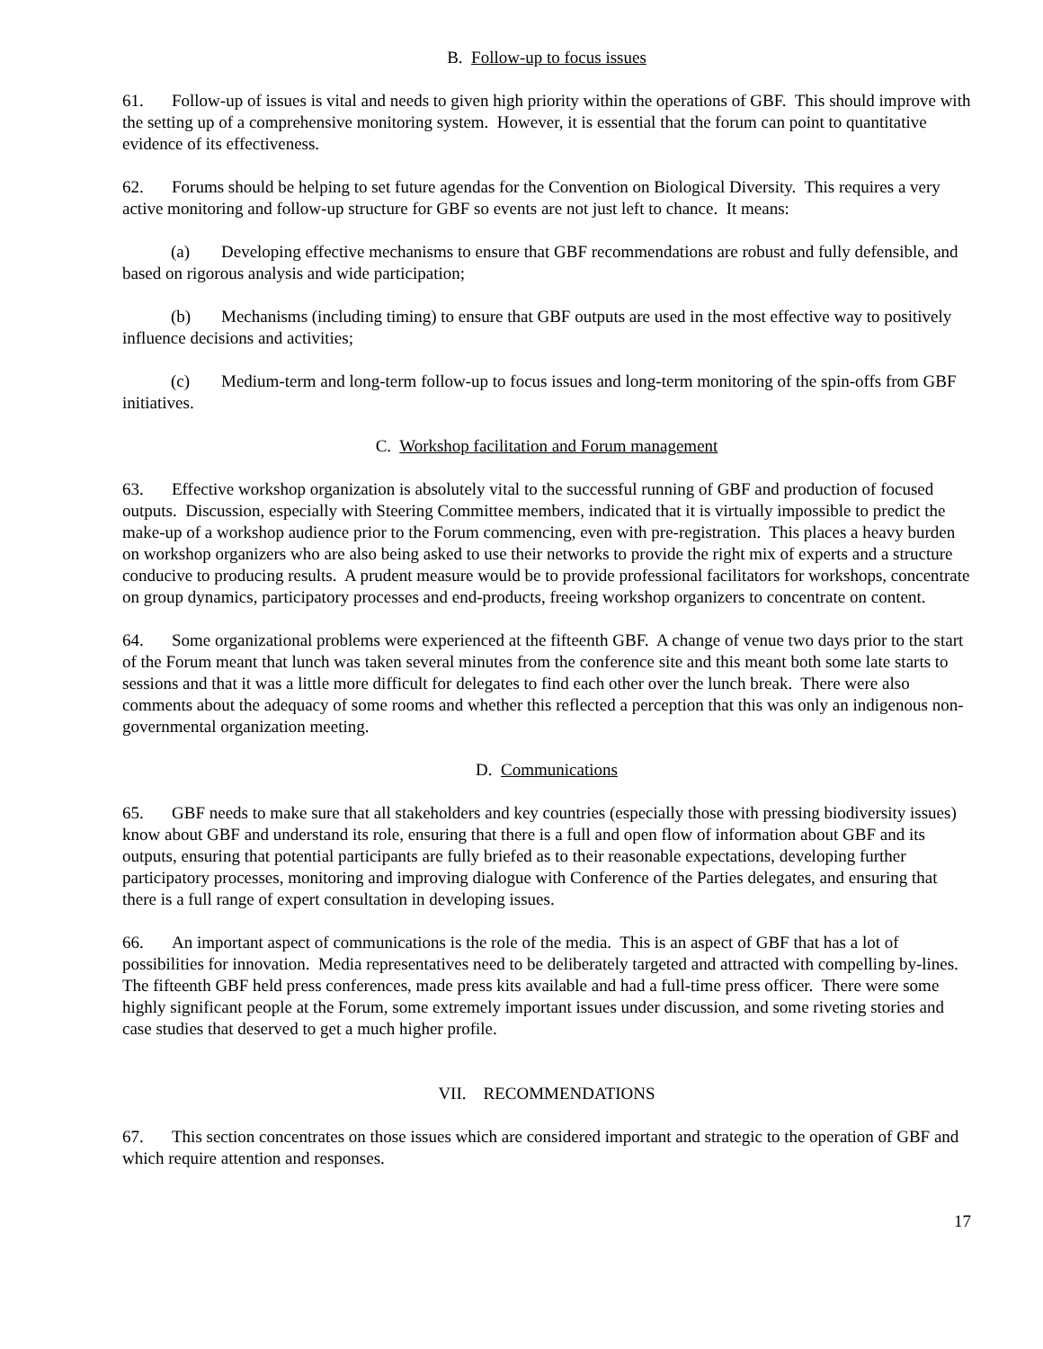B. Follow-up to focus issues
61. Follow-up of issues is vital and needs to given high priority within the operations of GBF. This should improve with the setting up of a comprehensive monitoring system. However, it is essential that the forum can point to quantitative evidence of its effectiveness.
62. Forums should be helping to set future agendas for the Convention on Biological Diversity. This requires a very active monitoring and follow-up structure for GBF so events are not just left to chance. It means:
(a) Developing effective mechanisms to ensure that GBF recommendations are robust and fully defensible, and based on rigorous analysis and wide participation;
(b) Mechanisms (including timing) to ensure that GBF outputs are used in the most effective way to positively influence decisions and activities;
(c) Medium-term and long-term follow-up to focus issues and long-term monitoring of the spin-offs from GBF initiatives.
C. Workshop facilitation and Forum management
63. Effective workshop organization is absolutely vital to the successful running of GBF and production of focused outputs. Discussion, especially with Steering Committee members, indicated that it is virtually impossible to predict the make-up of a workshop audience prior to the Forum commencing, even with pre-registration. This places a heavy burden on workshop organizers who are also being asked to use their networks to provide the right mix of experts and a structure conducive to producing results. A prudent measure would be to provide professional facilitators for workshops, concentrate on group dynamics, participatory processes and end-products, freeing workshop organizers to concentrate on content.
64. Some organizational problems were experienced at the fifteenth GBF. A change of venue two days prior to the start of the Forum meant that lunch was taken several minutes from the conference site and this meant both some late starts to sessions and that it was a little more difficult for delegates to find each other over the lunch break. There were also comments about the adequacy of some rooms and whether this reflected a perception that this was only an indigenous non-governmental organization meeting.
D. Communications
65. GBF needs to make sure that all stakeholders and key countries (especially those with pressing biodiversity issues) know about GBF and understand its role, ensuring that there is a full and open flow of information about GBF and its outputs, ensuring that potential participants are fully briefed as to their reasonable expectations, developing further participatory processes, monitoring and improving dialogue with Conference of the Parties delegates, and ensuring that there is a full range of expert consultation in developing issues.
66. An important aspect of communications is the role of the media. This is an aspect of GBF that has a lot of possibilities for innovation. Media representatives need to be deliberately targeted and attracted with compelling by-lines. The fifteenth GBF held press conferences, made press kits available and had a full-time press officer. There were some highly significant people at the Forum, some extremely important issues under discussion, and some riveting stories and case studies that deserved to get a much higher profile.
VII. RECOMMENDATIONS
67. This section concentrates on those issues which are considered important and strategic to the operation of GBF and which require attention and responses.
17